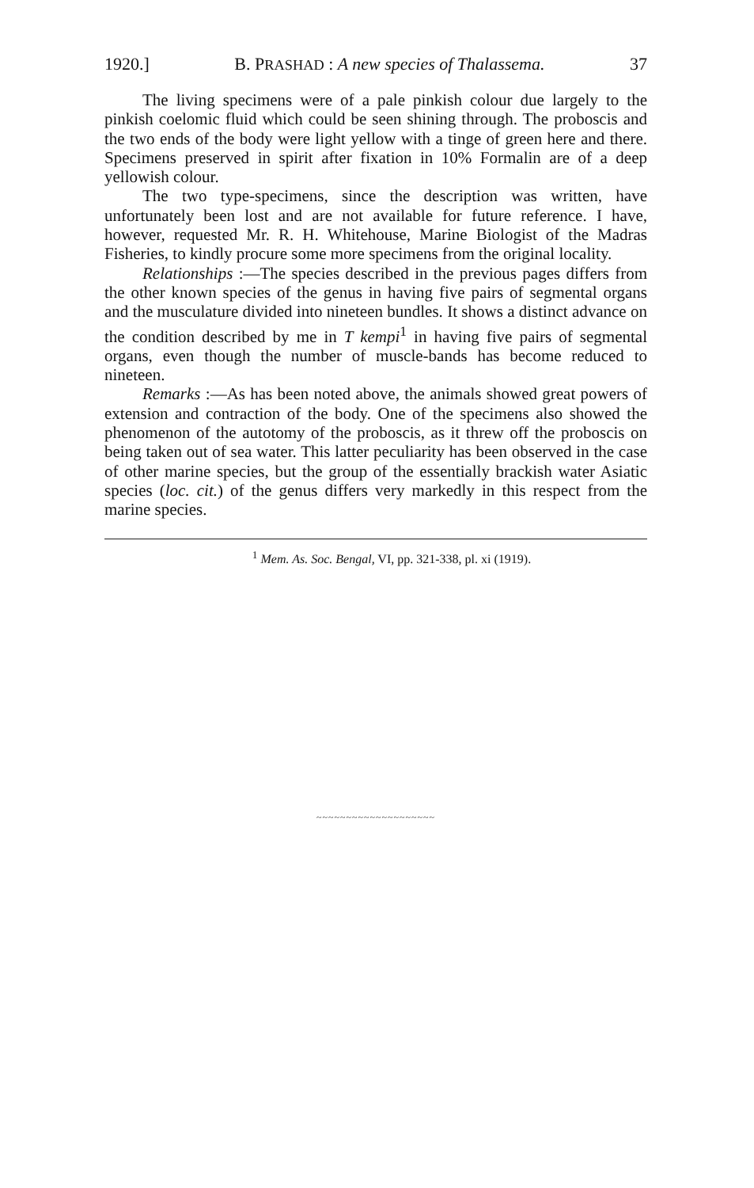1920.] B. PRASHAD : A new species of Thalassema. 37
The living specimens were of a pale pinkish colour due largely to the pinkish coelomic fluid which could be seen shining through. The proboscis and the two ends of the body were light yellow with a tinge of green here and there. Specimens preserved in spirit after fixation in 10% Formalin are of a deep yellowish colour.
The two type-specimens, since the description was written, have unfortunately been lost and are not available for future reference. I have, however, requested Mr. R. H. Whitehouse, Marine Biologist of the Madras Fisheries, to kindly procure some more specimens from the original locality.
Relationships :—The species described in the previous pages differs from the other known species of the genus in having five pairs of segmental organs and the musculature divided into nineteen bundles. It shows a distinct advance on the condition described by me in T kempi<sup>1</sup> in having five pairs of segmental organs, even though the number of muscle-bands has become reduced to nineteen.
Remarks :—As has been noted above, the animals showed great powers of extension and contraction of the body. One of the specimens also showed the phenomenon of the autotomy of the proboscis, as it threw off the proboscis on being taken out of sea water. This latter peculiarity has been observed in the case of other marine species, but the group of the essentially brackish water Asiatic species (loc. cit.) of the genus differs very markedly in this respect from the marine species.
<sup>1</sup> Mem. As. Soc. Bengal, VI, pp. 321-338, pl. xi (1919).
~~~~~~~~~~~~~~~~~~~~